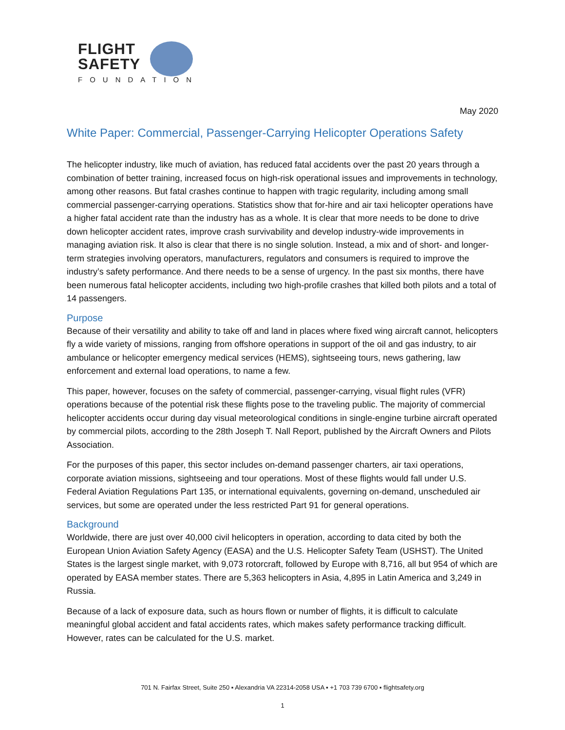FLIGHT
SAFETY
FOUNDATION
May 2020
White Paper: Commercial, Passenger-Carrying Helicopter Operations Safety
The helicopter industry, like much of aviation, has reduced fatal accidents over the past 20 years through a combination of better training, increased focus on high-risk operational issues and improvements in technology, among other reasons. But fatal crashes continue to happen with tragic regularity, including among small commercial passenger-carrying operations. Statistics show that for-hire and air taxi helicopter operations have a higher fatal accident rate than the industry has as a whole. It is clear that more needs to be done to drive down helicopter accident rates, improve crash survivability and develop industry-wide improvements in managing aviation risk. It also is clear that there is no single solution. Instead, a mix and of short- and longer-term strategies involving operators, manufacturers, regulators and consumers is required to improve the industry’s safety performance. And there needs to be a sense of urgency. In the past six months, there have been numerous fatal helicopter accidents, including two high-profile crashes that killed both pilots and a total of 14 passengers.
Purpose
Because of their versatility and ability to take off and land in places where fixed wing aircraft cannot, helicopters fly a wide variety of missions, ranging from offshore operations in support of the oil and gas industry, to air ambulance or helicopter emergency medical services (HEMS), sightseeing tours, news gathering, law enforcement and external load operations, to name a few.
This paper, however, focuses on the safety of commercial, passenger-carrying, visual flight rules (VFR) operations because of the potential risk these flights pose to the traveling public. The majority of commercial helicopter accidents occur during day visual meteorological conditions in single-engine turbine aircraft operated by commercial pilots, according to the 28th Joseph T. Nall Report, published by the Aircraft Owners and Pilots Association.
For the purposes of this paper, this sector includes on-demand passenger charters, air taxi operations, corporate aviation missions, sightseeing and tour operations. Most of these flights would fall under U.S. Federal Aviation Regulations Part 135, or international equivalents, governing on-demand, unscheduled air services, but some are operated under the less restricted Part 91 for general operations.
Background
Worldwide, there are just over 40,000 civil helicopters in operation, according to data cited by both the European Union Aviation Safety Agency (EASA) and the U.S. Helicopter Safety Team (USHST). The United States is the largest single market, with 9,073 rotorcraft, followed by Europe with 8,716, all but 954 of which are operated by EASA member states. There are 5,363 helicopters in Asia, 4,895 in Latin America and 3,249 in Russia.
Because of a lack of exposure data, such as hours flown or number of flights, it is difficult to calculate meaningful global accident and fatal accidents rates, which makes safety performance tracking difficult. However, rates can be calculated for the U.S. market.
701 N. Fairfax Street, Suite 250 ▪ Alexandria VA 22314-2058 USA ▪ +1 703 739 6700 ▪ flightsafety.org
1